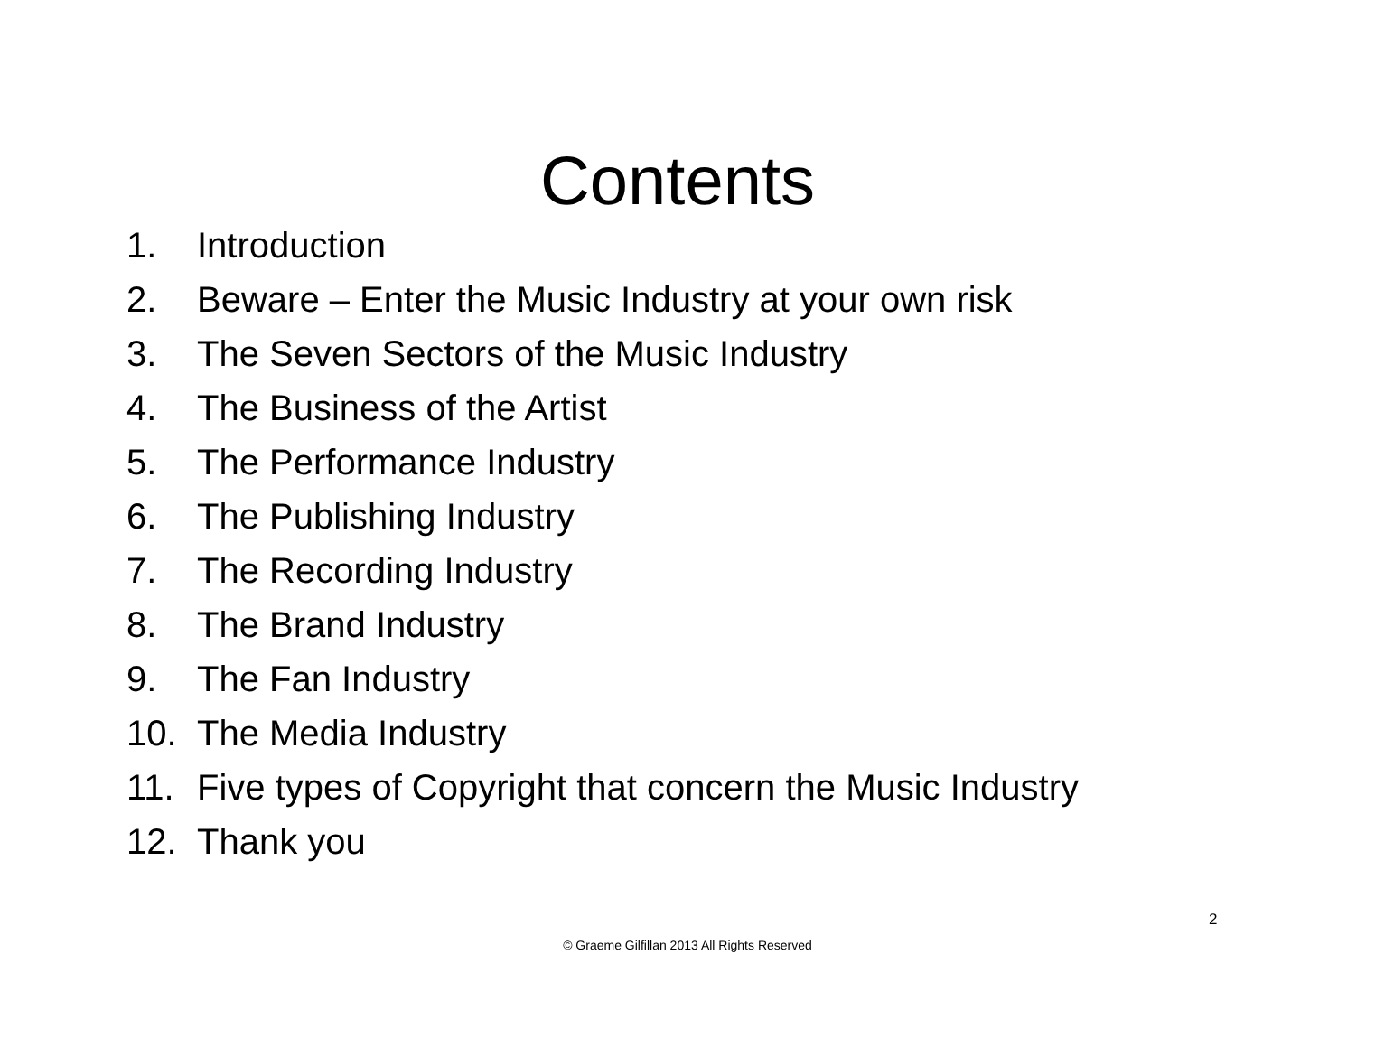Contents
1. Introduction
2. Beware – Enter the Music Industry at your own risk
3. The Seven Sectors of the Music Industry
4. The Business of the Artist
5. The Performance Industry
6. The Publishing Industry
7. The Recording Industry
8. The Brand Industry
9. The Fan Industry
10. The Media Industry
11. Five types of Copyright that concern the Music Industry
12. Thank you
2
© Graeme Gilfillan 2013 All Rights Reserved